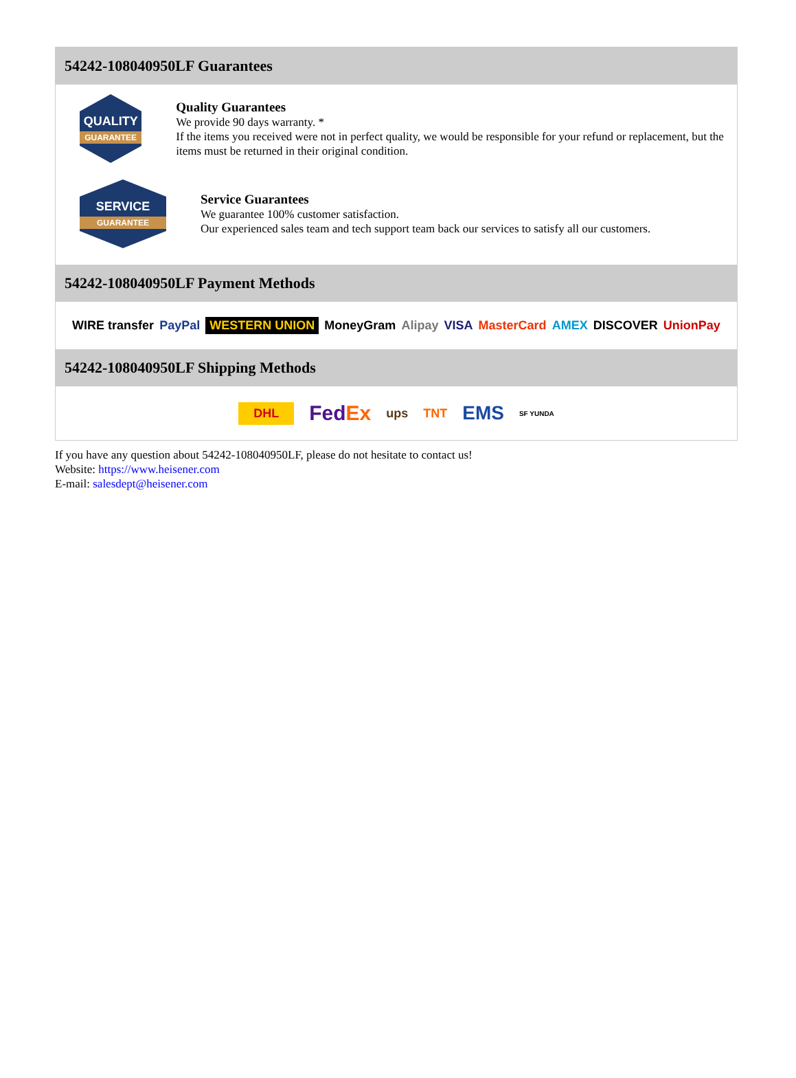54242-108040950LF Guarantees
QUALITY
GUARANTEE
Quality Guarantees
We provide 90 days warranty. *
If the items you received were not in perfect quality, we would be responsible for your refund or replacement, but the items must be returned in their original condition.
SERVICE
GUARANTEE
Service Guarantees
We guarantee 100% customer satisfaction.
Our experienced sales team and tech support team back our services to satisfy all our customers.
54242-108040950LF Payment Methods
WIRE transfer PayPal WESTERN UNION MoneyGram Alipay VISA MasterCard AMEX DISCOVER UnionPay
54242-108040950LF Shipping Methods
DHL FedEx ups TNT EMS SF YUNDA
If you have any question about 54242-108040950LF, please do not hesitate to contact us!
Website: https://www.heisener.com
E-mail: salesdept@heisener.com